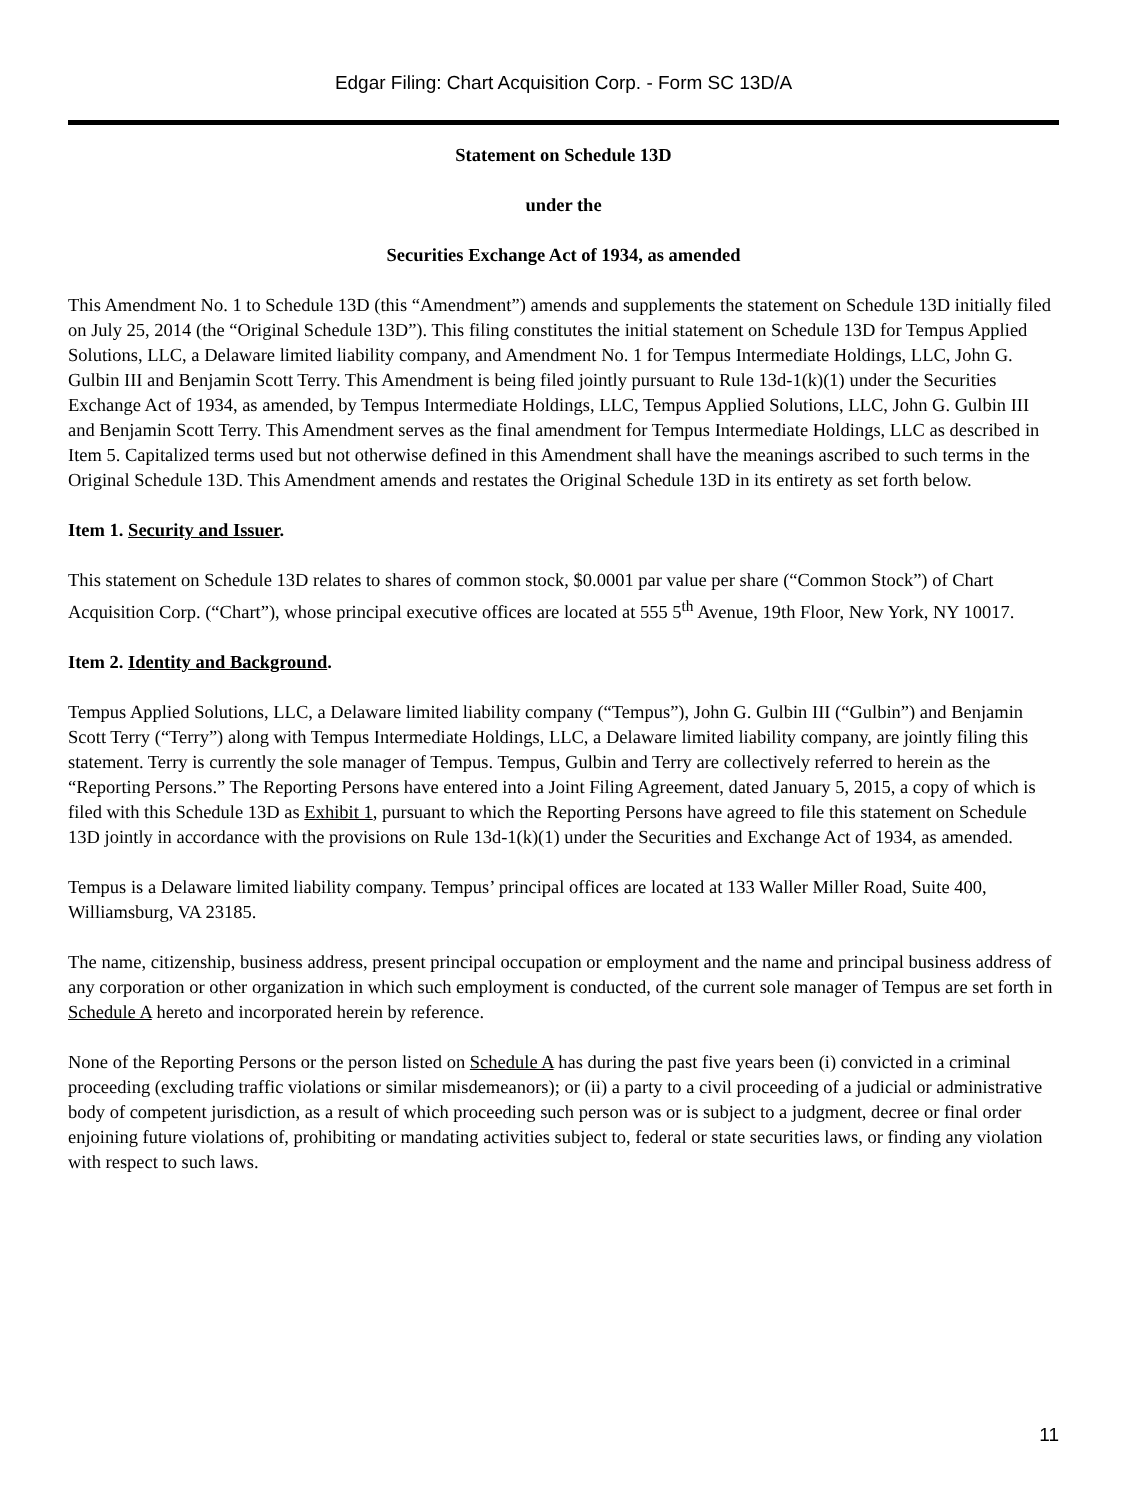Edgar Filing: Chart Acquisition Corp. - Form SC 13D/A
Statement on Schedule 13D
under the
Securities Exchange Act of 1934, as amended
This Amendment No. 1 to Schedule 13D (this “Amendment”) amends and supplements the statement on Schedule 13D initially filed on July 25, 2014 (the “Original Schedule 13D”). This filing constitutes the initial statement on Schedule 13D for Tempus Applied Solutions, LLC, a Delaware limited liability company, and Amendment No. 1 for Tempus Intermediate Holdings, LLC, John G. Gulbin III and Benjamin Scott Terry. This Amendment is being filed jointly pursuant to Rule 13d-1(k)(1) under the Securities Exchange Act of 1934, as amended, by Tempus Intermediate Holdings, LLC, Tempus Applied Solutions, LLC, John G. Gulbin III and Benjamin Scott Terry. This Amendment serves as the final amendment for Tempus Intermediate Holdings, LLC as described in Item 5. Capitalized terms used but not otherwise defined in this Amendment shall have the meanings ascribed to such terms in the Original Schedule 13D. This Amendment amends and restates the Original Schedule 13D in its entirety as set forth below.
Item 1. Security and Issuer.
This statement on Schedule 13D relates to shares of common stock, $0.0001 par value per share (“Common Stock”) of Chart Acquisition Corp. (“Chart”), whose principal executive offices are located at 555 5<sup>th</sup> Avenue, 19th Floor, New York, NY 10017.
Item 2. Identity and Background.
Tempus Applied Solutions, LLC, a Delaware limited liability company (“Tempus”), John G. Gulbin III (“Gulbin”) and Benjamin Scott Terry (“Terry”) along with Tempus Intermediate Holdings, LLC, a Delaware limited liability company, are jointly filing this statement. Terry is currently the sole manager of Tempus. Tempus, Gulbin and Terry are collectively referred to herein as the “Reporting Persons.” The Reporting Persons have entered into a Joint Filing Agreement, dated January 5, 2015, a copy of which is filed with this Schedule 13D as Exhibit 1, pursuant to which the Reporting Persons have agreed to file this statement on Schedule 13D jointly in accordance with the provisions on Rule 13d-1(k)(1) under the Securities and Exchange Act of 1934, as amended.
Tempus is a Delaware limited liability company. Tempus’ principal offices are located at 133 Waller Miller Road, Suite 400, Williamsburg, VA 23185.
The name, citizenship, business address, present principal occupation or employment and the name and principal business address of any corporation or other organization in which such employment is conducted, of the current sole manager of Tempus are set forth in Schedule A hereto and incorporated herein by reference.
None of the Reporting Persons or the person listed on Schedule A has during the past five years been (i) convicted in a criminal proceeding (excluding traffic violations or similar misdemeanors); or (ii) a party to a civil proceeding of a judicial or administrative body of competent jurisdiction, as a result of which proceeding such person was or is subject to a judgment, decree or final order enjoining future violations of, prohibiting or mandating activities subject to, federal or state securities laws, or finding any violation with respect to such laws.
11